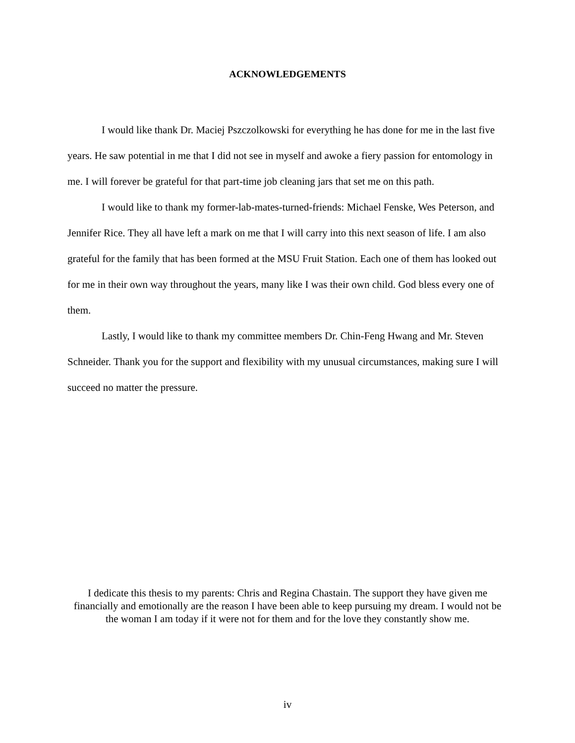ACKNOWLEDGEMENTS
I would like thank Dr. Maciej Pszczolkowski for everything he has done for me in the last five years. He saw potential in me that I did not see in myself and awoke a fiery passion for entomology in me. I will forever be grateful for that part-time job cleaning jars that set me on this path.
I would like to thank my former-lab-mates-turned-friends: Michael Fenske, Wes Peterson, and Jennifer Rice. They all have left a mark on me that I will carry into this next season of life. I am also grateful for the family that has been formed at the MSU Fruit Station. Each one of them has looked out for me in their own way throughout the years, many like I was their own child. God bless every one of them.
Lastly, I would like to thank my committee members Dr. Chin-Feng Hwang and Mr. Steven Schneider. Thank you for the support and flexibility with my unusual circumstances, making sure I will succeed no matter the pressure.
I dedicate this thesis to my parents: Chris and Regina Chastain. The support they have given me financially and emotionally are the reason I have been able to keep pursuing my dream. I would not be the woman I am today if it were not for them and for the love they constantly show me.
iv